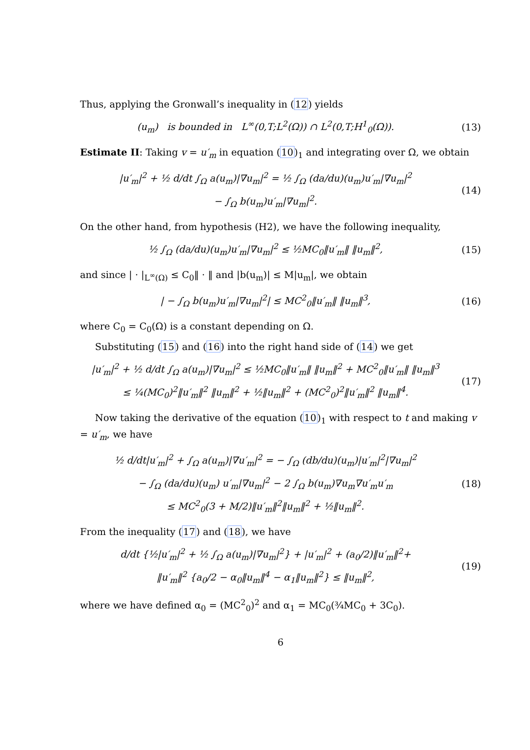Thus, applying the Gronwall’s inequality in (12) yields
(u<sub>m</sub>) is bounded in L<sup>∞</sup>(0,T;L<sup>2</sup>(Ω)) ∩ L<sup>2</sup>(0,T;H<sup>1</sup><sub>0</sub>(Ω)).
(13)
Estimate II: Taking v = u′<sub>m</sub> in equation (10)<sub>1</sub> and integrating over Ω, we obtain
|u′<sub>m</sub>|<sup>2</sup> + ½ d/dt ∫<sub>Ω</sub> a(u<sub>m</sub>)|∇u<sub>m</sub>|<sup>2</sup> = ½ ∫<sub>Ω</sub> (da/du)(u<sub>m</sub>)u′<sub>m</sub>|∇u<sub>m</sub>|<sup>2</sup>
− ∫<sub>Ω</sub> b(u<sub>m</sub>)u′<sub>m</sub>|∇u<sub>m</sub>|<sup>2</sup>.
(14)
On the other hand, from hypothesis (H2), we have the following inequality,
½ ∫<sub>Ω</sub> (da/du)(u<sub>m</sub>)u′<sub>m</sub>|∇u<sub>m</sub>|<sup>2</sup> ≤ ½MC<sub>0</sub>‖u′<sub>m</sub>‖ ‖u<sub>m</sub>‖<sup>2</sup>,
(15)
and since | · |<sub>L<sup>∞</sup>(Ω)</sub> ≤ C<sub>0</sub>‖ · ‖ and |b(u<sub>m</sub>)| ≤ M|u<sub>m</sub>|, we obtain
| − ∫<sub>Ω</sub> b(u<sub>m</sub>)u′<sub>m</sub>|∇u<sub>m</sub>|<sup>2</sup>| ≤ MC<sup>2</sup><sub>0</sub>‖u′<sub>m</sub>‖ ‖u<sub>m</sub>‖<sup>3</sup>,
(16)
where C<sub>0</sub> = C<sub>0</sub>(Ω) is a constant depending on Ω.
Substituting (15) and (16) into the right hand side of (14) we get
|u′<sub>m</sub>|<sup>2</sup> + ½ d/dt ∫<sub>Ω</sub> a(u<sub>m</sub>)|∇u<sub>m</sub>|<sup>2</sup> ≤ ½MC<sub>0</sub>‖u′<sub>m</sub>‖ ‖u<sub>m</sub>‖<sup>2</sup> + MC<sup>2</sup><sub>0</sub>‖u′<sub>m</sub>‖ ‖u<sub>m</sub>‖<sup>3</sup>
≤ ¼(MC<sub>0</sub>)<sup>2</sup>‖u′<sub>m</sub>‖<sup>2</sup> ‖u<sub>m</sub>‖<sup>2</sup> + ½‖u<sub>m</sub>‖<sup>2</sup> + (MC<sup>2</sup><sub>0</sub>)<sup>2</sup>‖u′<sub>m</sub>‖<sup>2</sup> ‖u<sub>m</sub>‖<sup>4</sup>.
(17)
Now taking the derivative of the equation (10)<sub>1</sub> with respect to t and making v = u′<sub>m</sub>, we have
½ d/dt|u′<sub>m</sub>|<sup>2</sup> + ∫<sub>Ω</sub> a(u<sub>m</sub>)|∇u′<sub>m</sub>|<sup>2</sup> = − ∫<sub>Ω</sub> (db/du)(u<sub>m</sub>)|u′<sub>m</sub>|<sup>2</sup>|∇u<sub>m</sub>|<sup>2</sup>
− ∫<sub>Ω</sub> (da/du)(u<sub>m</sub>) u′<sub>m</sub>|∇u<sub>m</sub>|<sup>2</sup> − 2 ∫<sub>Ω</sub> b(u<sub>m</sub>)∇u<sub>m</sub>∇u′<sub>m</sub>u′<sub>m</sub>
≤ MC<sup>2</sup><sub>0</sub>(3 + M/2)‖u′<sub>m</sub>‖<sup>2</sup>‖u<sub>m</sub>‖<sup>2</sup> + ½‖u<sub>m</sub>‖<sup>2</sup>.
(18)
From the inequality (17) and (18), we have
d/dt {½|u′<sub>m</sub>|<sup>2</sup> + ½ ∫<sub>Ω</sub> a(u<sub>m</sub>)|∇u<sub>m</sub>|<sup>2</sup>} + |u′<sub>m</sub>|<sup>2</sup> + (a<sub>0</sub>/2)‖u′<sub>m</sub>‖<sup>2</sup>+
‖u′<sub>m</sub>‖<sup>2</sup> {a<sub>0</sub>/2 − α<sub>0</sub>‖u<sub>m</sub>‖<sup>4</sup> − α<sub>1</sub>‖u<sub>m</sub>‖<sup>2</sup>} ≤ ‖u<sub>m</sub>‖<sup>2</sup>,
(19)
where we have defined α<sub>0</sub> = (MC<sup>2</sup><sub>0</sub>)<sup>2</sup> and α<sub>1</sub> = MC<sub>0</sub>(¾MC<sub>0</sub> + 3C<sub>0</sub>).
6